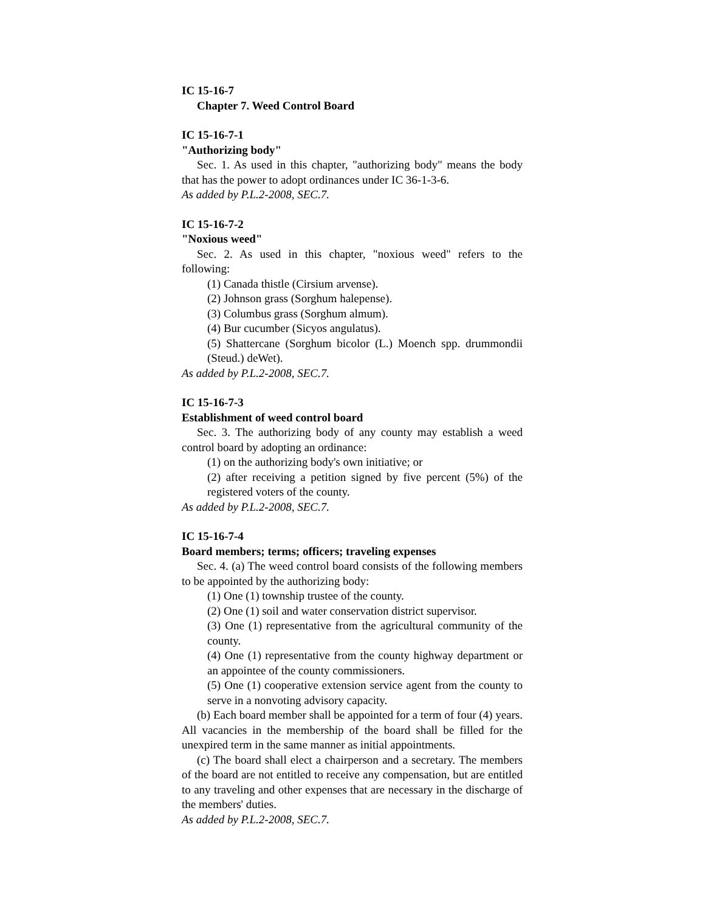IC 15-16-7
Chapter 7. Weed Control Board
IC 15-16-7-1
"Authorizing body"
Sec. 1. As used in this chapter, "authorizing body" means the body that has the power to adopt ordinances under IC 36-1-3-6.
As added by P.L.2-2008, SEC.7.
IC 15-16-7-2
"Noxious weed"
Sec. 2. As used in this chapter, "noxious weed" refers to the following:
(1) Canada thistle (Cirsium arvense).
(2) Johnson grass (Sorghum halepense).
(3) Columbus grass (Sorghum almum).
(4) Bur cucumber (Sicyos angulatus).
(5) Shattercane (Sorghum bicolor (L.) Moench spp. drummondii (Steud.) deWet).
As added by P.L.2-2008, SEC.7.
IC 15-16-7-3
Establishment of weed control board
Sec. 3. The authorizing body of any county may establish a weed control board by adopting an ordinance:
(1) on the authorizing body's own initiative; or
(2) after receiving a petition signed by five percent (5%) of the registered voters of the county.
As added by P.L.2-2008, SEC.7.
IC 15-16-7-4
Board members; terms; officers; traveling expenses
Sec. 4. (a) The weed control board consists of the following members to be appointed by the authorizing body:
(1) One (1) township trustee of the county.
(2) One (1) soil and water conservation district supervisor.
(3) One (1) representative from the agricultural community of the county.
(4) One (1) representative from the county highway department or an appointee of the county commissioners.
(5) One (1) cooperative extension service agent from the county to serve in a nonvoting advisory capacity.
(b) Each board member shall be appointed for a term of four (4) years. All vacancies in the membership of the board shall be filled for the unexpired term in the same manner as initial appointments.
(c) The board shall elect a chairperson and a secretary. The members of the board are not entitled to receive any compensation, but are entitled to any traveling and other expenses that are necessary in the discharge of the members' duties.
As added by P.L.2-2008, SEC.7.